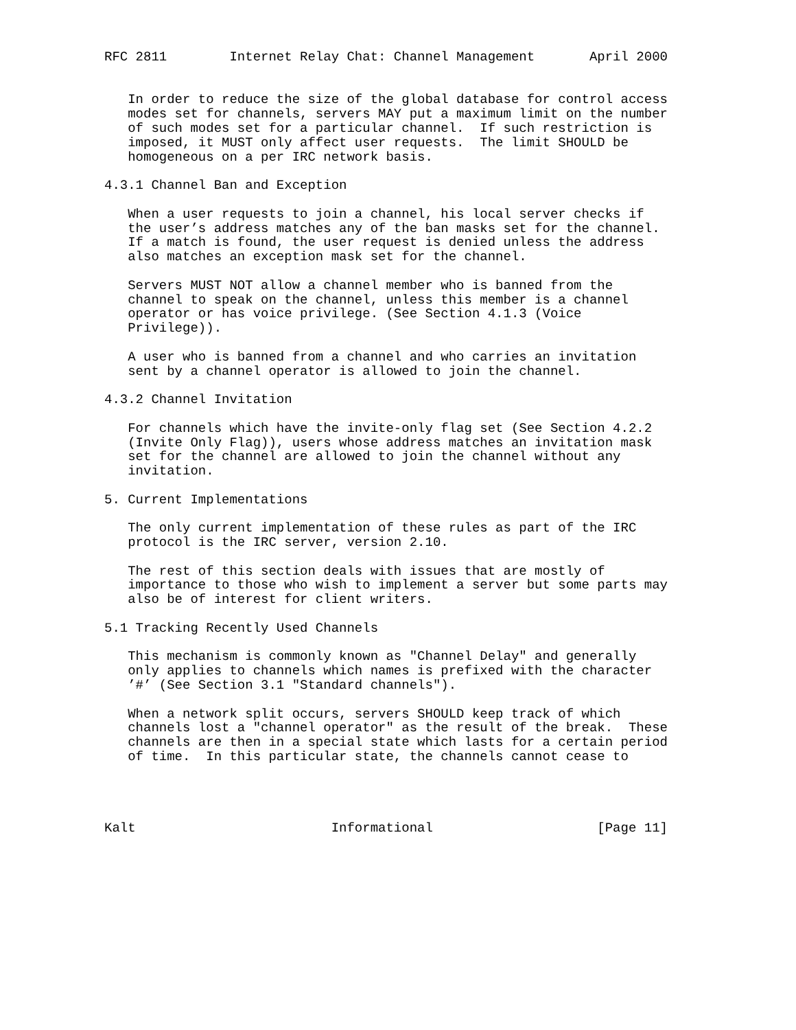RFC 2811        Internet Relay Chat: Channel Management       April 2000


   In order to reduce the size of the global database for control access
   modes set for channels, servers MAY put a maximum limit on the number
   of such modes set for a particular channel.  If such restriction is
   imposed, it MUST only affect user requests.  The limit SHOULD be
   homogeneous on a per IRC network basis.

4.3.1 Channel Ban and Exception

   When a user requests to join a channel, his local server checks if
   the user’s address matches any of the ban masks set for the channel.
   If a match is found, the user request is denied unless the address
   also matches an exception mask set for the channel.

   Servers MUST NOT allow a channel member who is banned from the
   channel to speak on the channel, unless this member is a channel
   operator or has voice privilege. (See Section 4.1.3 (Voice
   Privilege)).

   A user who is banned from a channel and who carries an invitation
   sent by a channel operator is allowed to join the channel.

4.3.2 Channel Invitation

   For channels which have the invite-only flag set (See Section 4.2.2
   (Invite Only Flag)), users whose address matches an invitation mask
   set for the channel are allowed to join the channel without any
   invitation.

5. Current Implementations

   The only current implementation of these rules as part of the IRC
   protocol is the IRC server, version 2.10.

   The rest of this section deals with issues that are mostly of
   importance to those who wish to implement a server but some parts may
   also be of interest for client writers.

5.1 Tracking Recently Used Channels

   This mechanism is commonly known as "Channel Delay" and generally
   only applies to channels which names is prefixed with the character
   ’#’ (See Section 3.1 "Standard channels").

   When a network split occurs, servers SHOULD keep track of which
   channels lost a "channel operator" as the result of the break.  These
   channels are then in a special state which lasts for a certain period
   of time.  In this particular state, the channels cannot cease to




Kalt                         Informational                     [Page 11]